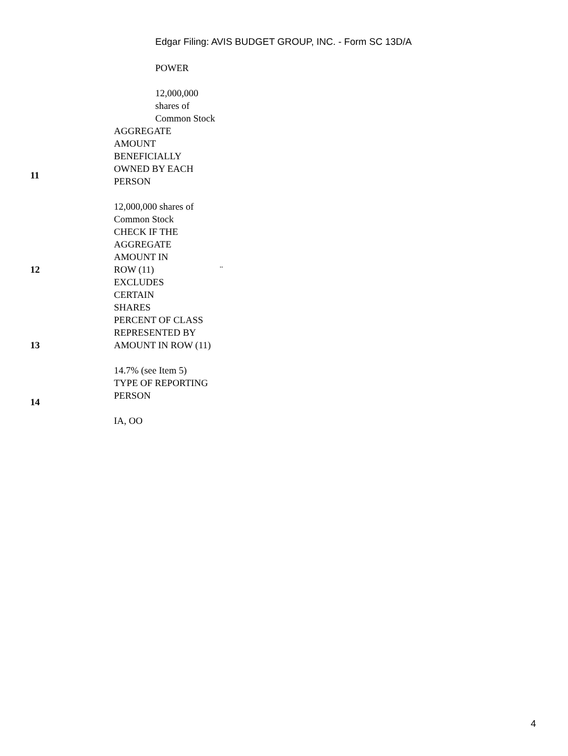Edgar Filing: AVIS BUDGET GROUP, INC. - Form SC 13D/A
POWER
12,000,000
shares of
Common Stock
| 11 | AGGREGATE AMOUNT BENEFICIALLY OWNED BY EACH PERSON 12,000,000 shares of Common Stock | |
| 12 | CHECK IF THE AGGREGATE AMOUNT IN ROW (11) EXCLUDES CERTAIN SHARES | ¨ |
| 13 | PERCENT OF CLASS REPRESENTED BY AMOUNT IN ROW (11) 14.7% (see Item 5) | |
| 14 | TYPE OF REPORTING PERSON IA, OO | |
4